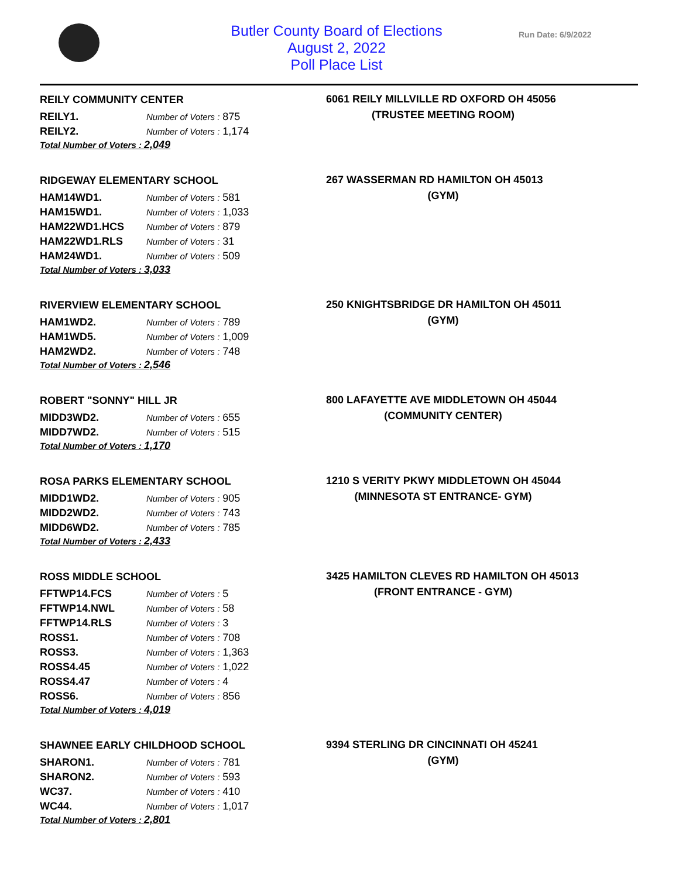Butler County Board of Elections
August 2, 2022
Poll Place List
Run Date: 6/9/2022
REILY COMMUNITY CENTER
| REILY1. | Number of Voters : 875 |
| REILY2. | Number of Voters : 1,174 |
Total Number of Voters : 2,049
6061 REILY MILLVILLE RD OXFORD OH 45056
(TRUSTEE MEETING ROOM)
RIDGEWAY ELEMENTARY SCHOOL
| HAM14WD1. | Number of Voters : 581 |
| HAM15WD1. | Number of Voters : 1,033 |
| HAM22WD1.HCS | Number of Voters : 879 |
| HAM22WD1.RLS | Number of Voters : 31 |
| HAM24WD1. | Number of Voters : 509 |
Total Number of Voters : 3,033
267 WASSERMAN RD HAMILTON OH 45013
(GYM)
RIVERVIEW ELEMENTARY SCHOOL
| HAM1WD2. | Number of Voters : 789 |
| HAM1WD5. | Number of Voters : 1,009 |
| HAM2WD2. | Number of Voters : 748 |
Total Number of Voters : 2,546
250 KNIGHTSBRIDGE DR HAMILTON OH 45011
(GYM)
ROBERT "SONNY" HILL JR
| MIDD3WD2. | Number of Voters : 655 |
| MIDD7WD2. | Number of Voters : 515 |
Total Number of Voters : 1,170
800 LAFAYETTE AVE MIDDLETOWN OH 45044
(COMMUNITY CENTER)
ROSA PARKS ELEMENTARY SCHOOL
| MIDD1WD2. | Number of Voters : 905 |
| MIDD2WD2. | Number of Voters : 743 |
| MIDD6WD2. | Number of Voters : 785 |
Total Number of Voters : 2,433
1210 S VERITY PKWY MIDDLETOWN OH 45044
(MINNESOTA ST ENTRANCE- GYM)
ROSS MIDDLE SCHOOL
| FFTWP14.FCS | Number of Voters : 5 |
| FFTWP14.NWL | Number of Voters : 58 |
| FFTWP14.RLS | Number of Voters : 3 |
| ROSS1. | Number of Voters : 708 |
| ROSS3. | Number of Voters : 1,363 |
| ROSS4.45 | Number of Voters : 1,022 |
| ROSS4.47 | Number of Voters : 4 |
| ROSS6. | Number of Voters : 856 |
Total Number of Voters : 4,019
3425 HAMILTON CLEVES RD HAMILTON OH 45013
(FRONT ENTRANCE - GYM)
SHAWNEE EARLY CHILDHOOD SCHOOL
| SHARON1. | Number of Voters : 781 |
| SHARON2. | Number of Voters : 593 |
| WC37. | Number of Voters : 410 |
| WC44. | Number of Voters : 1,017 |
Total Number of Voters : 2,801
9394 STERLING DR CINCINNATI OH 45241
(GYM)